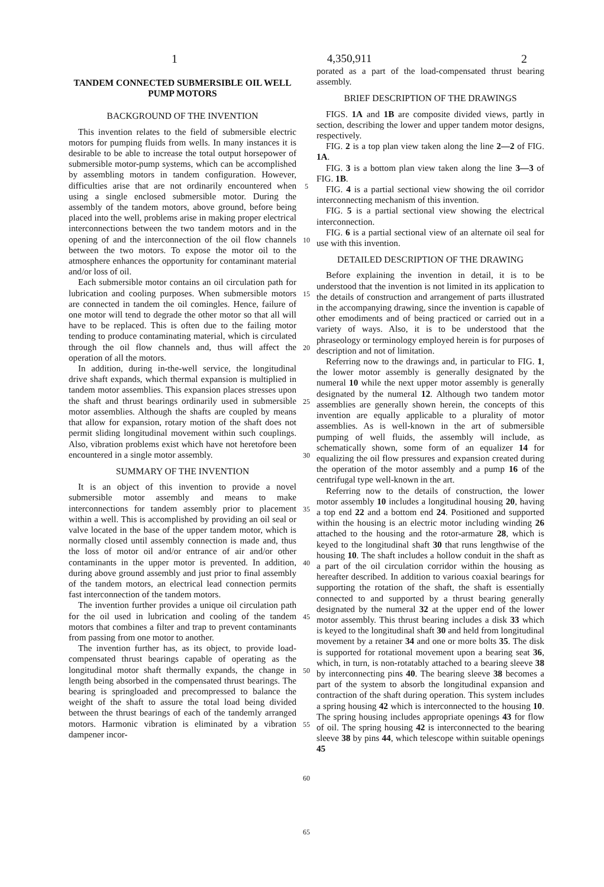1 4,350,911 2
TANDEM CONNECTED SUBMERSIBLE OIL WELL PUMP MOTORS
BACKGROUND OF THE INVENTION
This invention relates to the field of submersible electric motors for pumping fluids from wells. In many instances it is desirable to be able to increase the total output horsepower of submersible motor-pump systems, which can be accomplished by assembling motors in tandem configuration. However, difficulties arise that are not ordinarily encountered when using a single enclosed submersible motor. During the assembly of the tandem motors, above ground, before being placed into the well, problems arise in making proper electrical interconnections between the two tandem motors and in the opening of and the interconnection of the oil flow channels between the two motors. To expose the motor oil to the atmosphere enhances the opportunity for contaminant material and/or loss of oil.
Each submersible motor contains an oil circulation path for lubrication and cooling purposes. When submersible motors are connected in tandem the oil comingles. Hence, failure of one motor will tend to degrade the other motor so that all will have to be replaced. This is often due to the failing motor tending to produce contaminating material, which is circulated through the oil flow channels and, thus will affect the operation of all the motors.
In addition, during in-the-well service, the longitudinal drive shaft expands, which thermal expansion is multiplied in tandem motor assemblies. This expansion places stresses upon the shaft and thrust bearings ordinarily used in submersible motor assemblies. Although the shafts are coupled by means that allow for expansion, rotary motion of the shaft does not permit sliding longitudinal movement within such couplings. Also, vibration problems exist which have not heretofore been encountered in a single motor assembly.
SUMMARY OF THE INVENTION
It is an object of this invention to provide a novel submersible motor assembly and means to make interconnections for tandem assembly prior to placement within a well. This is accomplished by providing an oil seal or valve located in the base of the upper tandem motor, which is normally closed until assembly connection is made and, thus the loss of motor oil and/or entrance of air and/or other contaminants in the upper motor is prevented. In addition, during above ground assembly and just prior to final assembly of the tandem motors, an electrical lead connection permits fast interconnection of the tandem motors.
The invention further provides a unique oil circulation path for the oil used in lubrication and cooling of the tandem motors that combines a filter and trap to prevent contaminants from passing from one motor to another.
The invention further has, as its object, to provide load-compensated thrust bearings capable of operating as the longitudinal motor shaft thermally expands, the change in length being absorbed in the compensated thrust bearings. The bearing is springloaded and precompressed to balance the weight of the shaft to assure the total load being divided between the thrust bearings of each of the tandemly arranged motors. Harmonic vibration is eliminated by a vibration dampener incor-
5
10
15
20
25
30
35
40
45
50
55
60
65
porated as a part of the load-compensated thrust bearing assembly.
BRIEF DESCRIPTION OF THE DRAWINGS
FIGS. 1A and 1B are composite divided views, partly in section, describing the lower and upper tandem motor designs, respectively.
FIG. 2 is a top plan view taken along the line 2—2 of FIG. 1A.
FIG. 3 is a bottom plan view taken along the line 3—3 of FIG. 1B.
FIG. 4 is a partial sectional view showing the oil corridor interconnecting mechanism of this invention.
FIG. 5 is a partial sectional view showing the electrical interconnection.
FIG. 6 is a partial sectional view of an alternate oil seal for use with this invention.
DETAILED DESCRIPTION OF THE DRAWING
Before explaining the invention in detail, it is to be understood that the invention is not limited in its application to the details of construction and arrangement of parts illustrated in the accompanying drawing, since the invention is capable of other emodiments and of being practiced or carried out in a variety of ways. Also, it is to be understood that the phraseology or terminology employed herein is for purposes of description and not of limitation.
Referring now to the drawings and, in particular to FIG. 1, the lower motor assembly is generally designated by the numeral 10 while the next upper motor assembly is generally designated by the numeral 12. Although two tandem motor assemblies are generally shown herein, the concepts of this invention are equally applicable to a plurality of motor assemblies. As is well-known in the art of submersible pumping of well fluids, the assembly will include, as schematically shown, some form of an equalizer 14 for equalizing the oil flow pressures and expansion created during the operation of the motor assembly and a pump 16 of the centrifugal type well-known in the art.
Referring now to the details of construction, the lower motor assembly 10 includes a longitudinal housing 20, having a top end 22 and a bottom end 24. Positioned and supported within the housing is an electric motor including winding 26 attached to the housing and the rotor-armature 28, which is keyed to the longitudinal shaft 30 that runs lengthwise of the housing 10. The shaft includes a hollow conduit in the shaft as a part of the oil circulation corridor within the housing as hereafter described. In addition to various coaxial bearings for supporting the rotation of the shaft, the shaft is essentially connected to and supported by a thrust bearing generally designated by the numeral 32 at the upper end of the lower motor assembly. This thrust bearing includes a disk 33 which is keyed to the longitudinal shaft 30 and held from longitudinal movement by a retainer 34 and one or more bolts 35. The disk is supported for rotational movement upon a bearing seat 36, which, in turn, is non-rotatably attached to a bearing sleeve 38 by interconnecting pins 40. The bearing sleeve 38 becomes a part of the system to absorb the longitudinal expansion and contraction of the shaft during operation. This system includes a spring housing 42 which is interconnected to the housing 10. The spring housing includes appropriate openings 43 for flow of oil. The spring housing 42 is interconnected to the bearing sleeve 38 by pins 44, which telescope within suitable openings 45